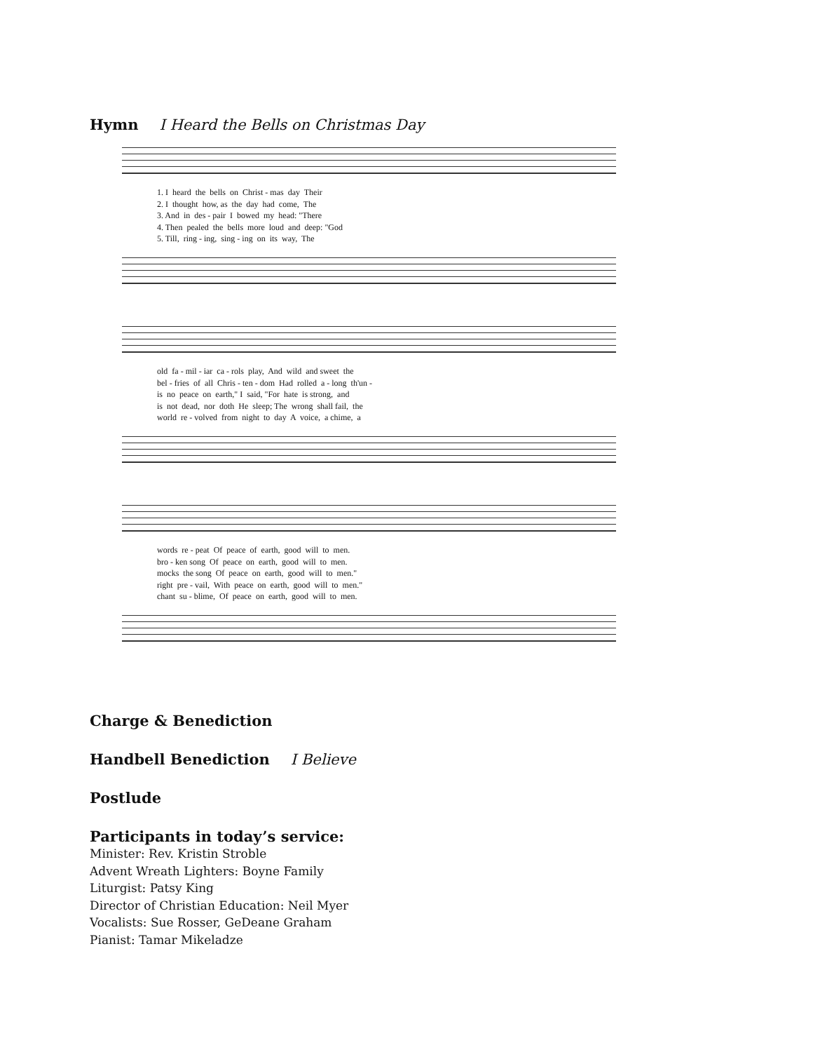Hymn I Heard the Bells on Christmas Day
1. I heard the bells on Christ - mas day Their 2. I thought how, as the day had come, The 3. And in des - pair I bowed my head: "There 4. Then pealed the bells more loud and deep: "God 5. Till, ring - ing, sing - ing on its way, The
old fa - mil - iar ca - rols play, And wild and sweet the bel - fries of all Chris - ten - dom Had rolled a - long th'un - is no peace on earth," I said, "For hate is strong, and is not dead, nor doth He sleep; The wrong shall fail, the world re - volved from night to day A voice, a chime, a
words re - peat Of peace of earth, good will to men. bro - ken song Of peace on earth, good will to men. mocks the song Of peace on earth, good will to men." right pre - vail, With peace on earth, good will to men." chant su - blime, Of peace on earth, good will to men.
Charge & Benediction
Handbell Benediction I Believe
Postlude
Participants in today’s service:
Minister: Rev. Kristin Stroble
Advent Wreath Lighters: Boyne Family
Liturgist: Patsy King
Director of Christian Education: Neil Myer
Vocalists: Sue Rosser, GeDeane Graham
Pianist: Tamar Mikeladze